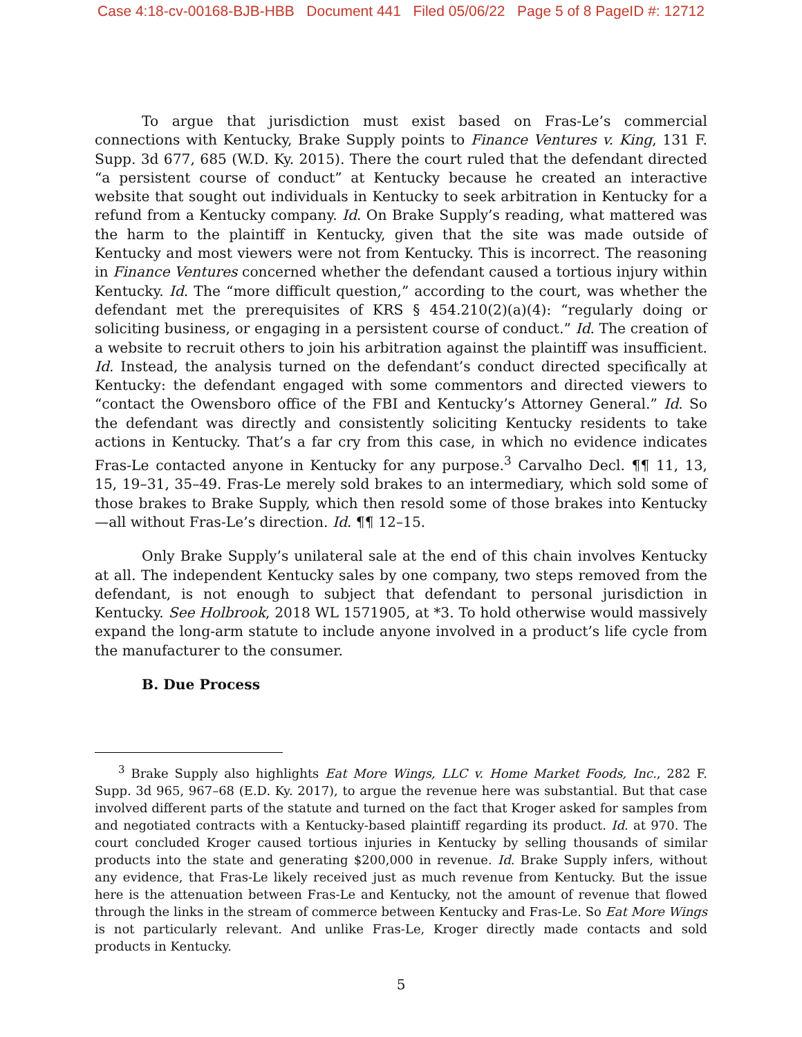Case 4:18-cv-00168-BJB-HBB Document 441 Filed 05/06/22 Page 5 of 8 PageID #: 12712
To argue that jurisdiction must exist based on Fras-Le’s commercial connections with Kentucky, Brake Supply points to Finance Ventures v. King, 131 F. Supp. 3d 677, 685 (W.D. Ky. 2015). There the court ruled that the defendant directed “a persistent course of conduct” at Kentucky because he created an interactive website that sought out individuals in Kentucky to seek arbitration in Kentucky for a refund from a Kentucky company. Id. On Brake Supply’s reading, what mattered was the harm to the plaintiff in Kentucky, given that the site was made outside of Kentucky and most viewers were not from Kentucky. This is incorrect. The reasoning in Finance Ventures concerned whether the defendant caused a tortious injury within Kentucky. Id. The “more difficult question,” according to the court, was whether the defendant met the prerequisites of KRS § 454.210(2)(a)(4): “regularly doing or soliciting business, or engaging in a persistent course of conduct.” Id. The creation of a website to recruit others to join his arbitration against the plaintiff was insufficient. Id. Instead, the analysis turned on the defendant’s conduct directed specifically at Kentucky: the defendant engaged with some commentors and directed viewers to “contact the Owensboro office of the FBI and Kentucky’s Attorney General.” Id. So the defendant was directly and consistently soliciting Kentucky residents to take actions in Kentucky. That’s a far cry from this case, in which no evidence indicates Fras-Le contacted anyone in Kentucky for any purpose.<sup>3</sup> Carvalho Decl. ¶¶ 11, 13, 15, 19–31, 35–49. Fras-Le merely sold brakes to an intermediary, which sold some of those brakes to Brake Supply, which then resold some of those brakes into Kentucky—all without Fras-Le’s direction. Id. ¶¶ 12–15.
Only Brake Supply’s unilateral sale at the end of this chain involves Kentucky at all. The independent Kentucky sales by one company, two steps removed from the defendant, is not enough to subject that defendant to personal jurisdiction in Kentucky. See Holbrook, 2018 WL 1571905, at *3. To hold otherwise would massively expand the long-arm statute to include anyone involved in a product’s life cycle from the manufacturer to the consumer.
B. Due Process
<sup>3</sup> Brake Supply also highlights Eat More Wings, LLC v. Home Market Foods, Inc., 282 F. Supp. 3d 965, 967–68 (E.D. Ky. 2017), to argue the revenue here was substantial. But that case involved different parts of the statute and turned on the fact that Kroger asked for samples from and negotiated contracts with a Kentucky-based plaintiff regarding its product. Id. at 970. The court concluded Kroger caused tortious injuries in Kentucky by selling thousands of similar products into the state and generating $200,000 in revenue. Id. Brake Supply infers, without any evidence, that Fras-Le likely received just as much revenue from Kentucky. But the issue here is the attenuation between Fras-Le and Kentucky, not the amount of revenue that flowed through the links in the stream of commerce between Kentucky and Fras-Le. So Eat More Wings is not particularly relevant. And unlike Fras-Le, Kroger directly made contacts and sold products in Kentucky.
5